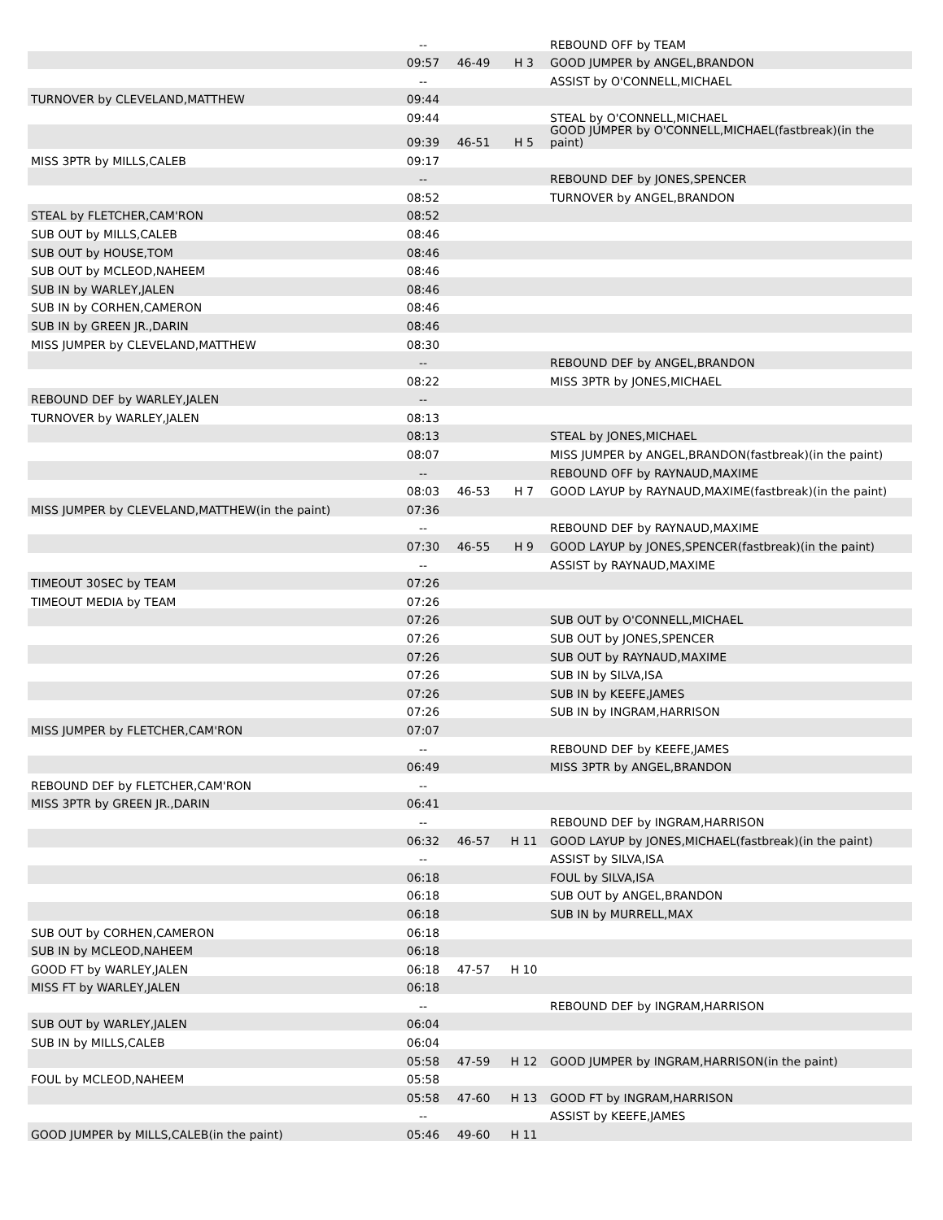| | -- | | | REBOUND OFF by TEAM |
| | 09:57 | 46-49 | H 3 | GOOD JUMPER by ANGEL,BRANDON |
| | -- | | | ASSIST by O'CONNELL,MICHAEL |
| TURNOVER by CLEVELAND,MATTHEW | 09:44 | | | |
| | 09:44 | | | STEAL by O'CONNELL,MICHAEL |
| | 09:39 | 46-51 | H 5 | GOOD JUMPER by O'CONNELL,MICHAEL(fastbreak)(in the paint) |
| MISS 3PTR by MILLS,CALEB | 09:17 | | | |
| | -- | | | REBOUND DEF by JONES,SPENCER |
| | 08:52 | | | TURNOVER by ANGEL,BRANDON |
| STEAL by FLETCHER,CAM'RON | 08:52 | | | |
| SUB OUT by MILLS,CALEB | 08:46 | | | |
| SUB OUT by HOUSE,TOM | 08:46 | | | |
| SUB OUT by MCLEOD,NAHEEM | 08:46 | | | |
| SUB IN by WARLEY,JALEN | 08:46 | | | |
| SUB IN by CORHEN,CAMERON | 08:46 | | | |
| SUB IN by GREEN JR.,DARIN | 08:46 | | | |
| MISS JUMPER by CLEVELAND,MATTHEW | 08:30 | | | |
| | -- | | | REBOUND DEF by ANGEL,BRANDON |
| | 08:22 | | | MISS 3PTR by JONES,MICHAEL |
| REBOUND DEF by WARLEY,JALEN | -- | | | |
| TURNOVER by WARLEY,JALEN | 08:13 | | | |
| | 08:13 | | | STEAL by JONES,MICHAEL |
| | 08:07 | | | MISS JUMPER by ANGEL,BRANDON(fastbreak)(in the paint) |
| | -- | | | REBOUND OFF by RAYNAUD,MAXIME |
| | 08:03 | 46-53 | H 7 | GOOD LAYUP by RAYNAUD,MAXIME(fastbreak)(in the paint) |
| MISS JUMPER by CLEVELAND,MATTHEW(in the paint) | 07:36 | | | |
| | -- | | | REBOUND DEF by RAYNAUD,MAXIME |
| | 07:30 | 46-55 | H 9 | GOOD LAYUP by JONES,SPENCER(fastbreak)(in the paint) |
| | -- | | | ASSIST by RAYNAUD,MAXIME |
| TIMEOUT 30SEC by TEAM | 07:26 | | | |
| TIMEOUT MEDIA by TEAM | 07:26 | | | |
| | 07:26 | | | SUB OUT by O'CONNELL,MICHAEL |
| | 07:26 | | | SUB OUT by JONES,SPENCER |
| | 07:26 | | | SUB OUT by RAYNAUD,MAXIME |
| | 07:26 | | | SUB IN by SILVA,ISA |
| | 07:26 | | | SUB IN by KEEFE,JAMES |
| | 07:26 | | | SUB IN by INGRAM,HARRISON |
| MISS JUMPER by FLETCHER,CAM'RON | 07:07 | | | |
| | -- | | | REBOUND DEF by KEEFE,JAMES |
| | 06:49 | | | MISS 3PTR by ANGEL,BRANDON |
| REBOUND DEF by FLETCHER,CAM'RON | -- | | | |
| MISS 3PTR by GREEN JR.,DARIN | 06:41 | | | |
| | -- | | | REBOUND DEF by INGRAM,HARRISON |
| | 06:32 | 46-57 | H 11 | GOOD LAYUP by JONES,MICHAEL(fastbreak)(in the paint) |
| | -- | | | ASSIST by SILVA,ISA |
| | 06:18 | | | FOUL by SILVA,ISA |
| | 06:18 | | | SUB OUT by ANGEL,BRANDON |
| | 06:18 | | | SUB IN by MURRELL,MAX |
| SUB OUT by CORHEN,CAMERON | 06:18 | | | |
| SUB IN by MCLEOD,NAHEEM | 06:18 | | | |
| GOOD FT by WARLEY,JALEN | 06:18 | 47-57 | H 10 | |
| MISS FT by WARLEY,JALEN | 06:18 | | | |
| | -- | | | REBOUND DEF by INGRAM,HARRISON |
| SUB OUT by WARLEY,JALEN | 06:04 | | | |
| SUB IN by MILLS,CALEB | 06:04 | | | |
| | 05:58 | 47-59 | H 12 | GOOD JUMPER by INGRAM,HARRISON(in the paint) |
| FOUL by MCLEOD,NAHEEM | 05:58 | | | |
| | 05:58 | 47-60 | H 13 | GOOD FT by INGRAM,HARRISON |
| | -- | | | ASSIST by KEEFE,JAMES |
| GOOD JUMPER by MILLS,CALEB(in the paint) | 05:46 | 49-60 | H 11 | |